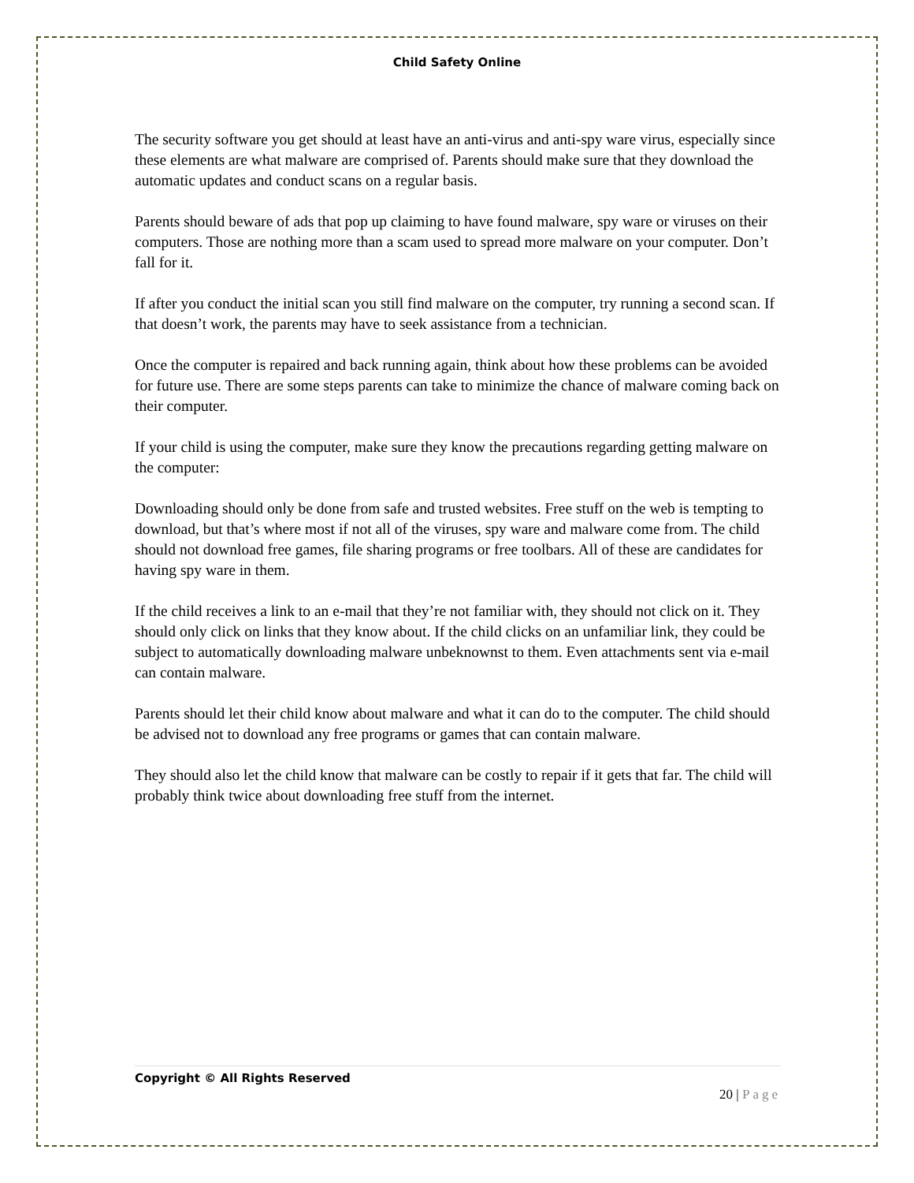Child Safety Online
The security software you get should at least have an anti-virus and anti-spy ware virus, especially since these elements are what malware are comprised of. Parents should make sure that they download the automatic updates and conduct scans on a regular basis.
Parents should beware of ads that pop up claiming to have found malware, spy ware or viruses on their computers. Those are nothing more than a scam used to spread more malware on your computer. Don’t fall for it.
If after you conduct the initial scan you still find malware on the computer, try running a second scan. If that doesn’t work, the parents may have to seek assistance from a technician.
Once the computer is repaired and back running again, think about how these problems can be avoided for future use. There are some steps parents can take to minimize the chance of malware coming back on their computer.
If your child is using the computer, make sure they know the precautions regarding getting malware on the computer:
Downloading should only be done from safe and trusted websites. Free stuff on the web is tempting to download, but that’s where most if not all of the viruses, spy ware and malware come from. The child should not download free games, file sharing programs or free toolbars. All of these are candidates for having spy ware in them.
If the child receives a link to an e-mail that they’re not familiar with, they should not click on it. They should only click on links that they know about. If the child clicks on an unfamiliar link, they could be subject to automatically downloading malware unbeknownst to them. Even attachments sent via e-mail can contain malware.
Parents should let their child know about malware and what it can do to the computer. The child should be advised not to download any free programs or games that can contain malware.
They should also let the child know that malware can be costly to repair if it gets that far. The child will probably think twice about downloading free stuff from the internet.
Copyright © All Rights Reserved
20 | Page